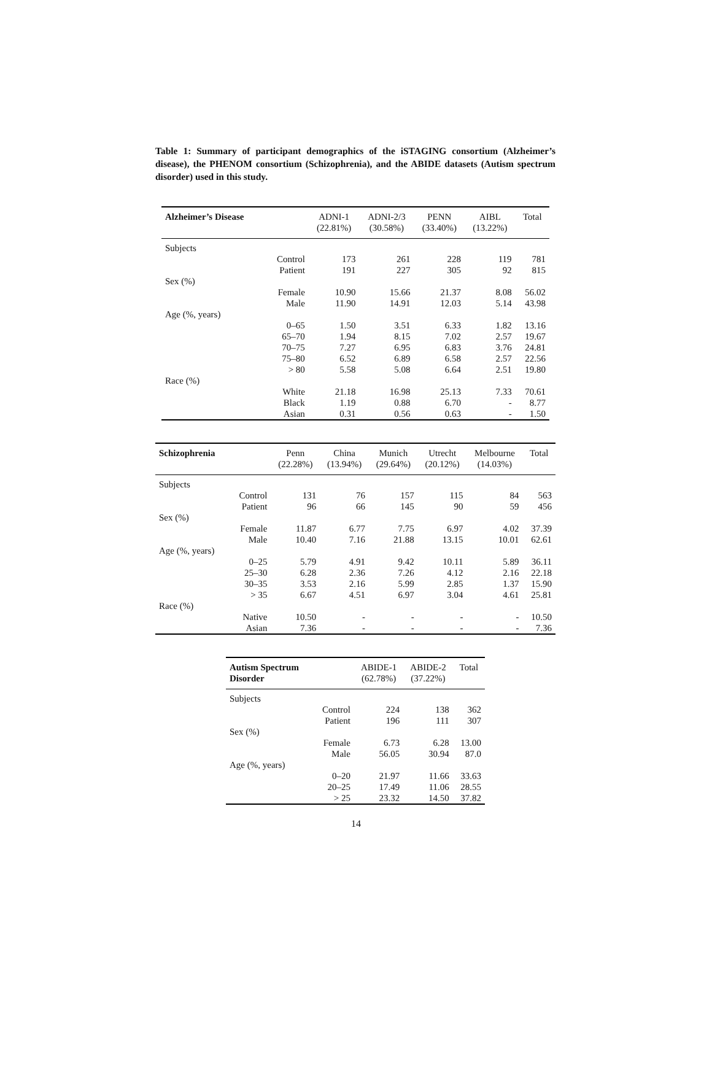Table 1: Summary of participant demographics of the iSTAGING consortium (Alzheimer’s disease), the PHENOM consortium (Schizophrenia), and the ABIDE datasets (Autism spectrum disorder) used in this study.
| Alzheimer’s Disease | | ADNI-1 (22.81%) | ADNI-2/3 (30.58%) | PENN (33.40%) | AIBL (13.22%) | Total |
| --- | --- | --- | --- | --- | --- | --- |
| Subjects | | | | | | |
| | Control | 173 | 261 | 228 | 119 | 781 |
| | Patient | 191 | 227 | 305 | 92 | 815 |
| Sex (%) | | | | | | |
| | Female | 10.90 | 15.66 | 21.37 | 8.08 | 56.02 |
| | Male | 11.90 | 14.91 | 12.03 | 5.14 | 43.98 |
| Age (%, years) | | | | | | |
| | 0–65 | 1.50 | 3.51 | 6.33 | 1.82 | 13.16 |
| | 65–70 | 1.94 | 8.15 | 7.02 | 2.57 | 19.67 |
| | 70–75 | 7.27 | 6.95 | 6.83 | 3.76 | 24.81 |
| | 75–80 | 6.52 | 6.89 | 6.58 | 2.57 | 22.56 |
| | > 80 | 5.58 | 5.08 | 6.64 | 2.51 | 19.80 |
| Race (%) | | | | | | |
| | White | 21.18 | 16.98 | 25.13 | 7.33 | 70.61 |
| | Black | 1.19 | 0.88 | 6.70 | - | 8.77 |
| | Asian | 0.31 | 0.56 | 0.63 | - | 1.50 |
| Schizophrenia | | Penn (22.28%) | China (13.94%) | Munich (29.64%) | Utrecht (20.12%) | Melbourne (14.03%) | Total |
| --- | --- | --- | --- | --- | --- | --- | --- |
| Subjects | | | | | | | |
| | Control | 131 | 76 | 157 | 115 | 84 | 563 |
| | Patient | 96 | 66 | 145 | 90 | 59 | 456 |
| Sex (%) | | | | | | | |
| | Female | 11.87 | 6.77 | 7.75 | 6.97 | 4.02 | 37.39 |
| | Male | 10.40 | 7.16 | 21.88 | 13.15 | 10.01 | 62.61 |
| Age (%, years) | | | | | | | |
| | 0–25 | 5.79 | 4.91 | 9.42 | 10.11 | 5.89 | 36.11 |
| | 25–30 | 6.28 | 2.36 | 7.26 | 4.12 | 2.16 | 22.18 |
| | 30–35 | 3.53 | 2.16 | 5.99 | 2.85 | 1.37 | 15.90 |
| | > 35 | 6.67 | 4.51 | 6.97 | 3.04 | 4.61 | 25.81 |
| Race (%) | | | | | | | |
| | Native | 10.50 | - | - | - | - | 10.50 |
| | Asian | 7.36 | - | - | - | - | 7.36 |
| Autism Spectrum Disorder | | ABIDE-1 (62.78%) | ABIDE-2 (37.22%) | Total |
| --- | --- | --- | --- | --- |
| Subjects | | | | |
| | Control | 224 | 138 | 362 |
| | Patient | 196 | 111 | 307 |
| Sex (%) | | | | |
| | Female | 6.73 | 6.28 | 13.00 |
| | Male | 56.05 | 30.94 | 87.0 |
| Age (%, years) | | | | |
| | 0–20 | 21.97 | 11.66 | 33.63 |
| | 20–25 | 17.49 | 11.06 | 28.55 |
| | > 25 | 23.32 | 14.50 | 37.82 |
14